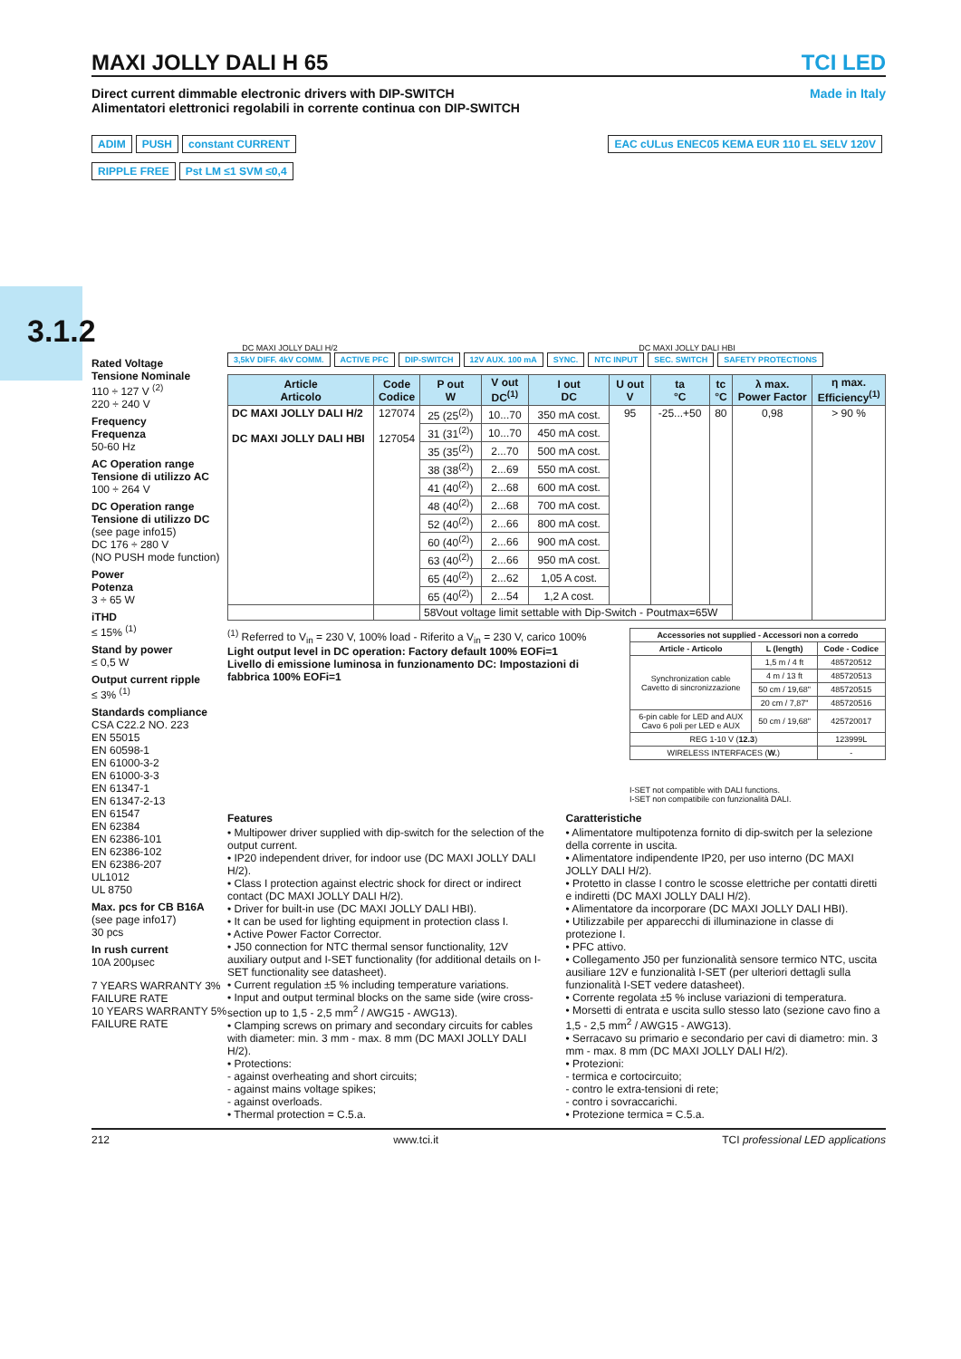3.1.2
MAXI JOLLY DALI H 65 TCI LED
Direct current dimmable electronic drivers with DIP-SWITCH
Alimentatori elettronici regolabili in corrente continua con DIP-SWITCH
Made in Italy
ADIM PUSH constant CURRENT EAC cULus ENEC05 KEMA EUR 110 EL SELV 120V
RIPPLE FREE Pst LM ≤1 SVM ≤0,4
DC MAXI JOLLY DALI H/2
DC MAXI JOLLY DALI HBI
Rated Voltage
Tensione Nominale
110 ÷ 127 V <sup>(2)</sup>
220 ÷ 240 V
Frequency
Frequenza
50-60 Hz
AC Operation range
Tensione di utilizzo AC
100 ÷ 264 V
DC Operation range
Tensione di utilizzo DC
(see page info15)
DC 176 ÷ 280 V
(NO PUSH mode function)
Power
Potenza
3 ÷ 65 W
iTHD
≤ 15% <sup>(1)</sup>
Stand by power
≤ 0,5 W
Output current ripple
≤ 3% <sup>(1)</sup>
Standards compliance
CSA C22.2 NO. 223
EN 55015
EN 60598-1
EN 61000-3-2
EN 61000-3-3
EN 61347-1
EN 61347-2-13
EN 61547
EN 62384
EN 62386-101
EN 62386-102
EN 62386-207
UL1012
UL 8750
Max. pcs for CB B16A
(see page info17)
30 pcs
In rush current
10A 200μsec
7 YEARS WARRANTY 3% FAILURE RATE
10 YEARS WARRANTY 5% FAILURE RATE
3,5kV DIFF. 4kV COMM. ACTIVE PFC DIP-SWITCH 12V AUX. 100 mA SYNC. NTC INPUT SEC. SWITCH SAFETY PROTECTIONS
| Article Articolo | Code Codice | P out W | V out DC<sup>(1)</sup> | I out DC | U out V | ta °C | tc °C | λ max. Power Factor | η max. Efficiency<sup>(1)</sup> |
| --- | --- | --- | --- | --- | --- | --- | --- | --- | --- |
| DC MAXI JOLLY DALI H/2 DC MAXI JOLLY DALI HBI | 127074 127054 | 25 (25<sup>(2)</sup>) | 10...70 | 350 mA cost. | 95 | -25...+50 | 80 | 0,98 | > 90 % |
| | | 31 (31<sup>(2)</sup>) | 10...70 | 450 mA cost. | | | | | |
| | | 35 (35<sup>(2)</sup>) | 2...70 | 500 mA cost. | | | | | |
| | | 38 (38<sup>(2)</sup>) | 2...69 | 550 mA cost. | | | | | |
| | | 41 (40<sup>(2)</sup>) | 2...68 | 600 mA cost. | | | | | |
| | | 48 (40<sup>(2)</sup>) | 2...68 | 700 mA cost. | | | | | |
| | | 52 (40<sup>(2)</sup>) | 2...66 | 800 mA cost. | | | | | |
| | | 60 (40<sup>(2)</sup>) | 2...66 | 900 mA cost. | | | | | |
| | | 63 (40<sup>(2)</sup>) | 2...66 | 950 mA cost. | | | | | |
| | | 65 (40<sup>(2)</sup>) | 2...62 | 1,05 A cost. | | | | | |
| | | 65 (40<sup>(2)</sup>) | 2...54 | 1,2 A cost. | | | | | |
| | | 58Vout voltage limit settable with Dip-Switch - Poutmax=65W | | | | | | | |
<sup>(1)</sup> Referred to V<sub>in</sub> = 230 V, 100% load - Riferito a V<sub>in</sub> = 230 V, carico 100%
Light output level in DC operation: Factory default 100% EOFi=1
Livello di emissione luminosa in funzionamento DC: Impostazioni di fabbrica 100% EOFi=1
| Accessories not supplied - Accessori non a corredo | | |
| --- | --- | --- |
| Article - Articolo | L (length) | Code - Codice |
| Synchronization cable Cavetto di sincronizzazione | 1,5 m / 4 ft | 485720512 |
| | 4 m / 13 ft | 485720513 |
| | 50 cm / 19,68" | 485720515 |
| | 20 cm / 7,87" | 485720516 |
| 6-pin cable for LED and AUX Cavo 6 poli per LED e AUX | 50 cm / 19,68" | 425720017 |
| REG 1-10 V ( 12.3 ) | | 123999L |
| WIRELESS INTERFACES ( W. ) | | - |
I-SET not compatible with DALI functions.
I-SET non compatibile con funzionalità DALI.
Features
• Multipower driver supplied with dip-switch for the selection of the output current.
• IP20 independent driver, for indoor use (DC MAXI JOLLY DALI H/2).
• Class I protection against electric shock for direct or indirect contact (DC MAXI JOLLY DALI H/2).
• Driver for built-in use (DC MAXI JOLLY DALI HBI).
• It can be used for lighting equipment in protection class I.
• Active Power Factor Corrector.
• J50 connection for NTC thermal sensor functionality, 12V auxiliary output and I-SET functionality (for additional details on I-SET functionality see datasheet).
• Current regulation ±5 % including temperature variations.
• Input and output terminal blocks on the same side (wire cross-section up to 1,5 - 2,5 mm<sup>2</sup> / AWG15 - AWG13).
• Clamping screws on primary and secondary circuits for cables with diameter: min. 3 mm - max. 8 mm (DC MAXI JOLLY DALI H/2).
• Protections:
- against overheating and short circuits;
- against mains voltage spikes;
- against overloads.
• Thermal protection = C.5.a.
Caratteristiche
• Alimentatore multipotenza fornito di dip-switch per la selezione della corrente in uscita.
• Alimentatore indipendente IP20, per uso interno (DC MAXI JOLLY DALI H/2).
• Protetto in classe I contro le scosse elettriche per contatti diretti e indiretti (DC MAXI JOLLY DALI H/2).
• Alimentatore da incorporare (DC MAXI JOLLY DALI HBI).
• Utilizzabile per apparecchi di illuminazione in classe di protezione I.
• PFC attivo.
• Collegamento J50 per funzionalità sensore termico NTC, uscita ausiliare 12V e funzionalità I-SET (per ulteriori dettagli sulla funzionalità I-SET vedere datasheet).
• Corrente regolata ±5 % incluse variazioni di temperatura.
• Morsetti di entrata e uscita sullo stesso lato (sezione cavo fino a 1,5 - 2,5 mm<sup>2</sup> / AWG15 - AWG13).
• Serracavo su primario e secondario per cavi di diametro: min. 3 mm - max. 8 mm (DC MAXI JOLLY DALI H/2).
• Protezioni:
- termica e cortocircuito;
- contro le extra-tensioni di rete;
- contro i sovraccarichi.
• Protezione termica = C.5.a.
212 www.tci.it TCI professional LED applications